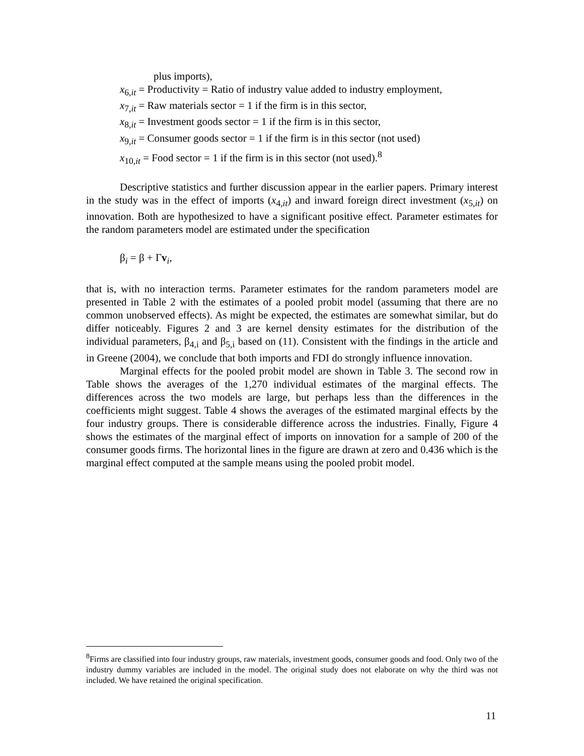plus imports),
x<sub>6,it</sub> = Productivity = Ratio of industry value added to industry employment,
x<sub>7,it</sub> = Raw materials sector = 1 if the firm is in this sector,
x<sub>8,it</sub> = Investment goods sector = 1 if the firm is in this sector,
x<sub>9,it</sub> = Consumer goods sector = 1 if the firm is in this sector (not used)
x<sub>10,it</sub> = Food sector = 1 if the firm is in this sector (not used).<sup>8</sup>
Descriptive statistics and further discussion appear in the earlier papers. Primary interest in the study was in the effect of imports (x<sub>4,it</sub>) and inward foreign direct investment (x<sub>5,it</sub>) on innovation. Both are hypothesized to have a significant positive effect. Parameter estimates for the random parameters model are estimated under the specification
β<sub>i</sub> = β + Γv<sub>i</sub>,
that is, with no interaction terms. Parameter estimates for the random parameters model are presented in Table 2 with the estimates of a pooled probit model (assuming that there are no common unobserved effects). As might be expected, the estimates are somewhat similar, but do differ noticeably. Figures 2 and 3 are kernel density estimates for the distribution of the individual parameters, β<sub>4,i</sub> and β<sub>5,i</sub> based on (11). Consistent with the findings in the article and in Greene (2004), we conclude that both imports and FDI do strongly influence innovation.
Marginal effects for the pooled probit model are shown in Table 3. The second row in Table shows the averages of the 1,270 individual estimates of the marginal effects. The differences across the two models are large, but perhaps less than the differences in the coefficients might suggest. Table 4 shows the averages of the estimated marginal effects by the four industry groups. There is considerable difference across the industries. Finally, Figure 4 shows the estimates of the marginal effect of imports on innovation for a sample of 200 of the consumer goods firms. The horizontal lines in the figure are drawn at zero and 0.436 which is the marginal effect computed at the sample means using the pooled probit model.
<sup>8</sup> Firms are classified into four industry groups, raw materials, investment goods, consumer goods and food. Only two of the industry dummy variables are included in the model. The original study does not elaborate on why the third was not included. We have retained the original specification.
11